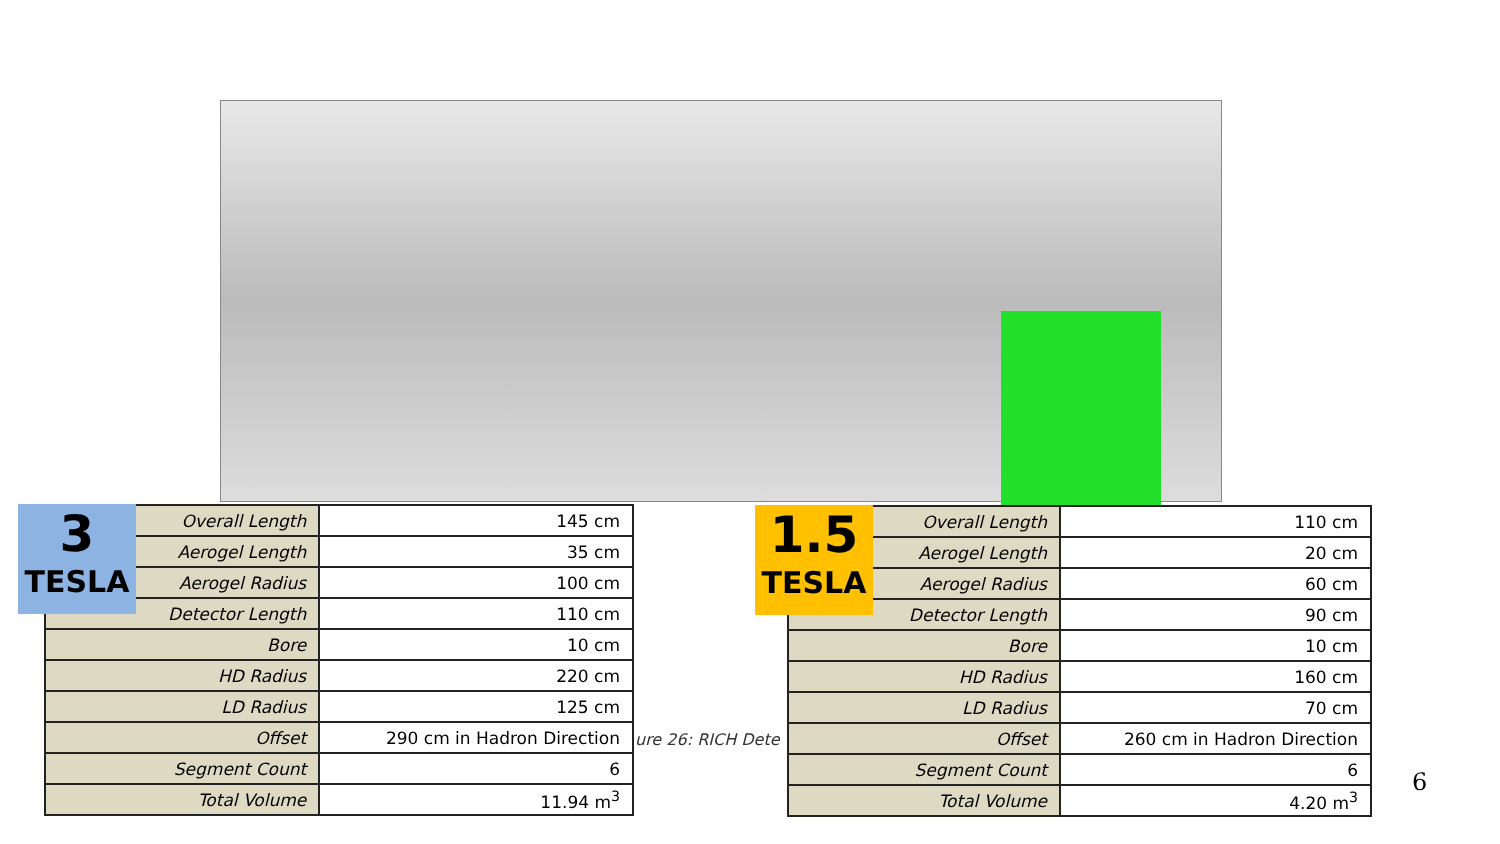ure 26: RICH Dete
3
TESLA
| Overall Length | 145 cm |
| Aerogel Length | 35 cm |
| Aerogel Radius | 100 cm |
| Detector Length | 110 cm |
| Bore | 10 cm |
| HD Radius | 220 cm |
| LD Radius | 125 cm |
| Offset | 290 cm in Hadron Direction |
| Segment Count | 6 |
| Total Volume | 11.94 m<sup>3</sup> |
1.5
TESLA
| Overall Length | 110 cm |
| Aerogel Length | 20 cm |
| Aerogel Radius | 60 cm |
| Detector Length | 90 cm |
| Bore | 10 cm |
| HD Radius | 160 cm |
| LD Radius | 70 cm |
| Offset | 260 cm in Hadron Direction |
| Segment Count | 6 |
| Total Volume | 4.20 m<sup>3</sup> |
6